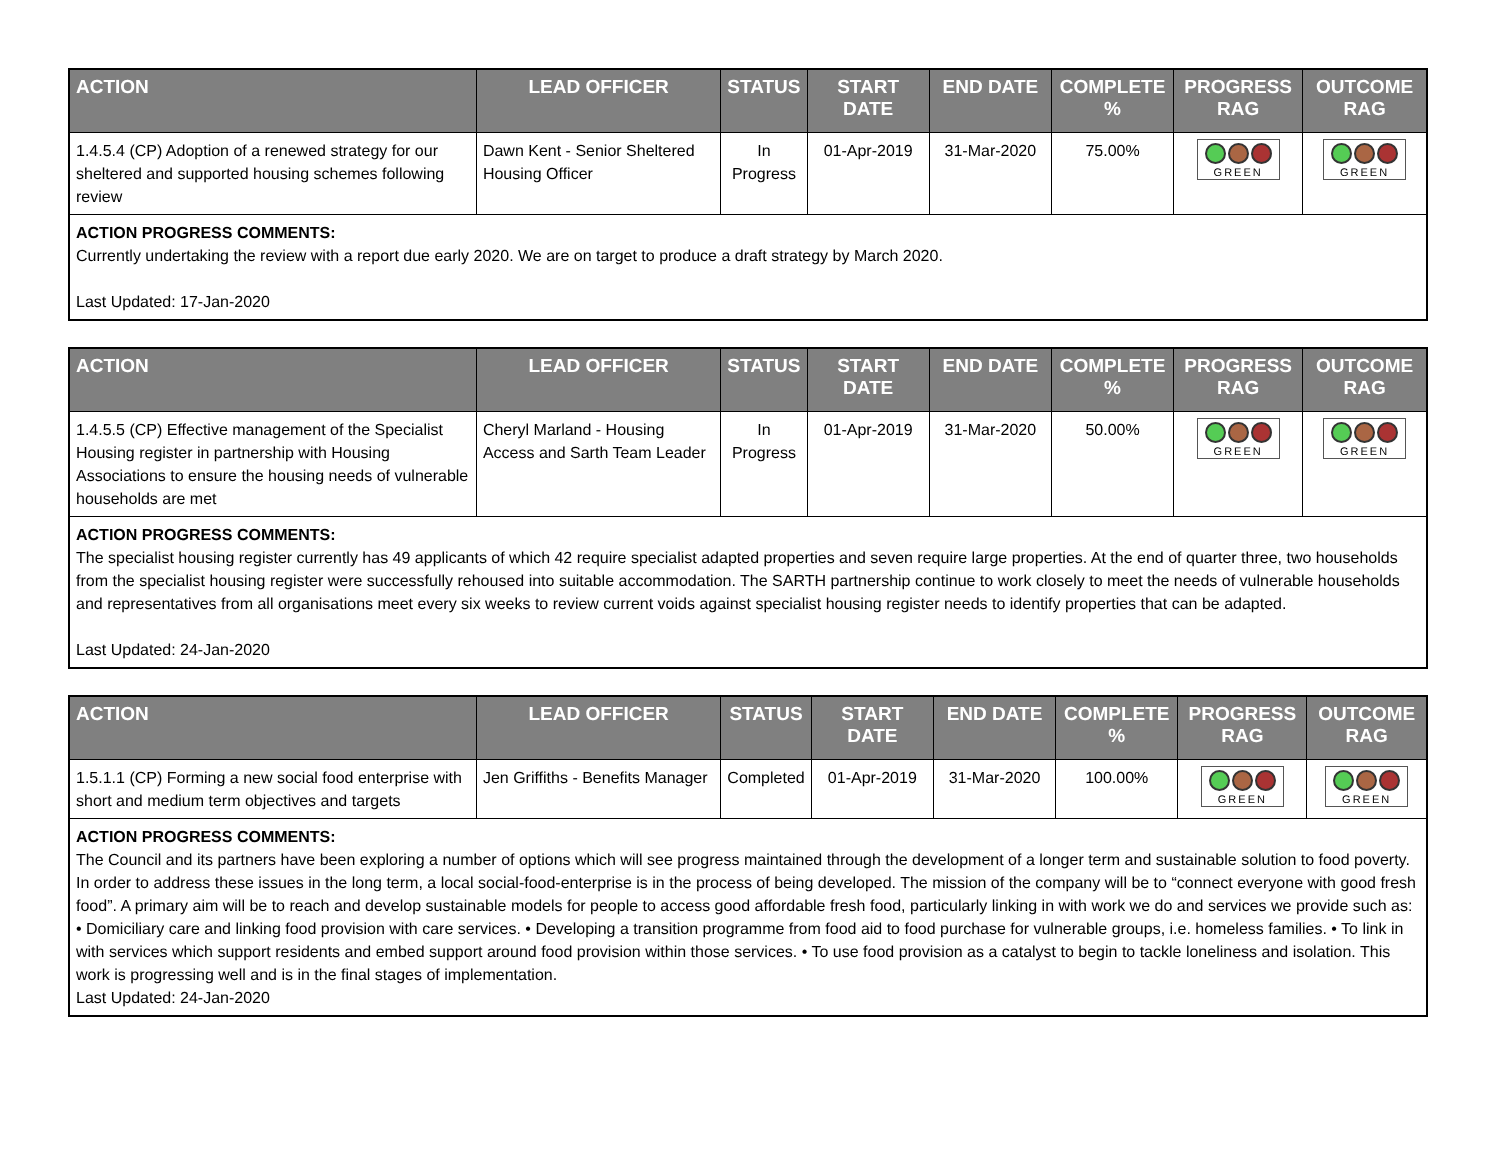| ACTION | LEAD OFFICER | STATUS | START DATE | END DATE | COMPLETE % | PROGRESS RAG | OUTCOME RAG |
| --- | --- | --- | --- | --- | --- | --- | --- |
| 1.4.5.4 (CP) Adoption of a renewed strategy for our sheltered and supported housing schemes following review | Dawn Kent - Senior Sheltered Housing Officer | In Progress | 01-Apr-2019 | 31-Mar-2020 | 75.00% | GREEN | GREEN |
| ACTION PROGRESS COMMENTS: Currently undertaking the review with a report due early 2020. We are on target to produce a draft strategy by March 2020. Last Updated: 17-Jan-2020 | | | | | | | |
| ACTION | LEAD OFFICER | STATUS | START DATE | END DATE | COMPLETE % | PROGRESS RAG | OUTCOME RAG |
| --- | --- | --- | --- | --- | --- | --- | --- |
| 1.4.5.5 (CP) Effective management of the Specialist Housing register in partnership with Housing Associations to ensure the housing needs of vulnerable households are met | Cheryl Marland - Housing Access and Sarth Team Leader | In Progress | 01-Apr-2019 | 31-Mar-2020 | 50.00% | GREEN | GREEN |
| ACTION PROGRESS COMMENTS: The specialist housing register currently has 49 applicants of which 42 require specialist adapted properties and seven require large properties. At the end of quarter three, two households from the specialist housing register were successfully rehoused into suitable accommodation. The SARTH partnership continue to work closely to meet the needs of vulnerable households and representatives from all organisations meet every six weeks to review current voids against specialist housing register needs to identify properties that can be adapted. Last Updated: 24-Jan-2020 | | | | | | | |
| ACTION | LEAD OFFICER | STATUS | START DATE | END DATE | COMPLETE % | PROGRESS RAG | OUTCOME RAG |
| --- | --- | --- | --- | --- | --- | --- | --- |
| 1.5.1.1 (CP) Forming a new social food enterprise with short and medium term objectives and targets | Jen Griffiths - Benefits Manager | Completed | 01-Apr-2019 | 31-Mar-2020 | 100.00% | GREEN | GREEN |
| ACTION PROGRESS COMMENTS: The Council and its partners have been exploring a number of options which will see progress maintained through the development of a longer term and sustainable solution to food poverty. In order to address these issues in the long term, a local social-food-enterprise is in the process of being developed. The mission of the company will be to “connect everyone with good fresh food”. A primary aim will be to reach and develop sustainable models for people to access good affordable fresh food, particularly linking in with work we do and services we provide such as: • Domiciliary care and linking food provision with care services. • Developing a transition programme from food aid to food purchase for vulnerable groups, i.e. homeless families. • To link in with services which support residents and embed support around food provision within those services. • To use food provision as a catalyst to begin to tackle loneliness and isolation. This work is progressing well and is in the final stages of implementation. Last Updated: 24-Jan-2020 | | | | | | | |